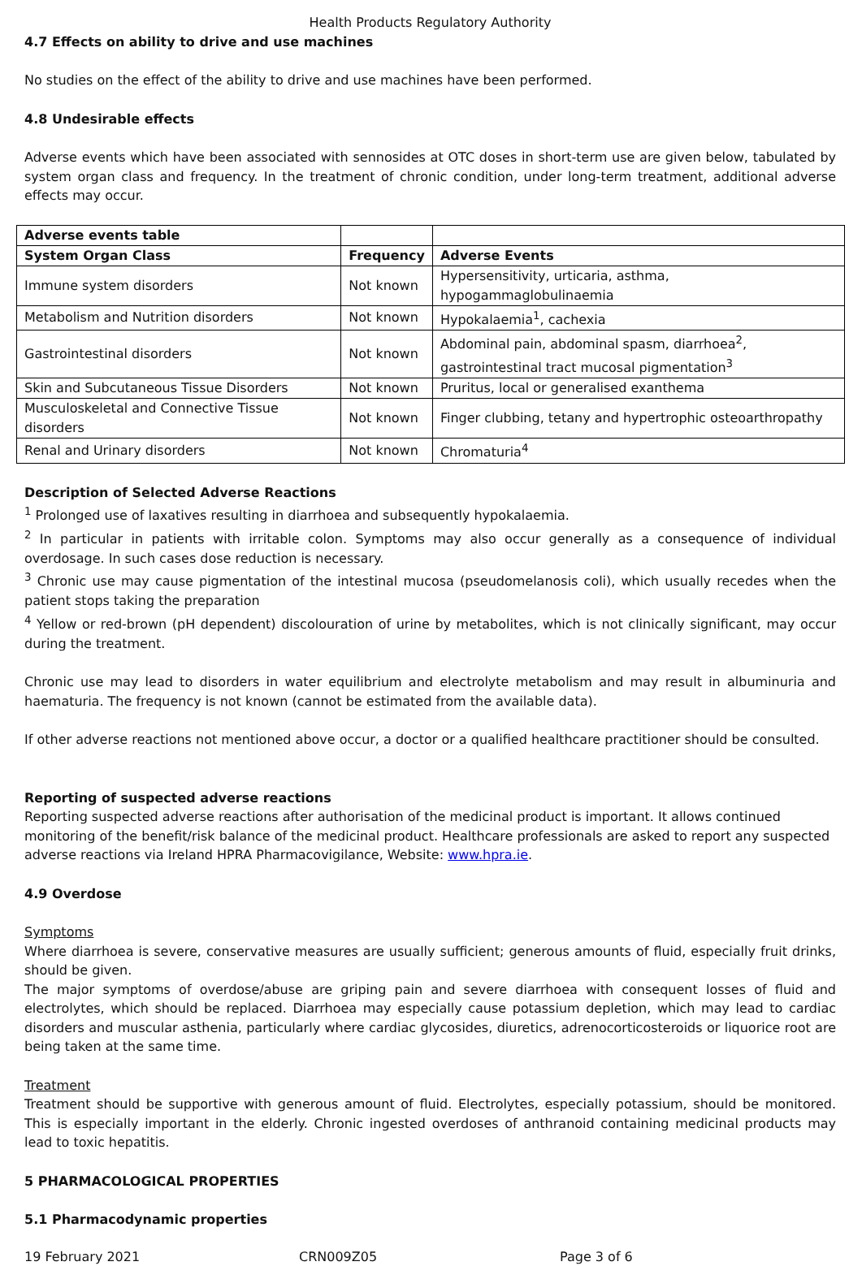Health Products Regulatory Authority
4.7 Effects on ability to drive and use machines
No studies on the effect of the ability to drive and use machines have been performed.
4.8 Undesirable effects
Adverse events which have been associated with sennosides at OTC doses in short-term use are given below, tabulated by system organ class and frequency. In the treatment of chronic condition, under long-term treatment, additional adverse effects may occur.
| Adverse events table | | |
| --- | --- | --- |
| System Organ Class | Frequency | Adverse Events |
| Immune system disorders | Not known | Hypersensitivity, urticaria, asthma, hypogammaglobulinaemia |
| Metabolism and Nutrition disorders | Not known | Hypokalaemia<sup>1</sup>, cachexia |
| Gastrointestinal disorders | Not known | Abdominal pain, abdominal spasm, diarrhoea<sup>2</sup>, gastrointestinal tract mucosal pigmentation<sup>3</sup> |
| Skin and Subcutaneous Tissue Disorders | Not known | Pruritus, local or generalised exanthema |
| Musculoskeletal and Connective Tissue disorders | Not known | Finger clubbing, tetany and hypertrophic osteoarthropathy |
| Renal and Urinary disorders | Not known | Chromaturia<sup>4</sup> |
Description of Selected Adverse Reactions
<sup>1</sup> Prolonged use of laxatives resulting in diarrhoea and subsequently hypokalaemia.
<sup>2</sup> In particular in patients with irritable colon. Symptoms may also occur generally as a consequence of individual overdosage. In such cases dose reduction is necessary.
<sup>3</sup> Chronic use may cause pigmentation of the intestinal mucosa (pseudomelanosis coli), which usually recedes when the patient stops taking the preparation
<sup>4</sup> Yellow or red-brown (pH dependent) discolouration of urine by metabolites, which is not clinically significant, may occur during the treatment.
Chronic use may lead to disorders in water equilibrium and electrolyte metabolism and may result in albuminuria and haematuria. The frequency is not known (cannot be estimated from the available data).
If other adverse reactions not mentioned above occur, a doctor or a qualified healthcare practitioner should be consulted.
Reporting of suspected adverse reactions
Reporting suspected adverse reactions after authorisation of the medicinal product is important. It allows continued
monitoring of the benefit/risk balance of the medicinal product. Healthcare professionals are asked to report any suspected
adverse reactions via Ireland HPRA Pharmacovigilance, Website: www.hpra.ie.
4.9 Overdose
Symptoms
Where diarrhoea is severe, conservative measures are usually sufficient; generous amounts of fluid, especially fruit drinks, should be given.
The major symptoms of overdose/abuse are griping pain and severe diarrhoea with consequent losses of fluid and electrolytes, which should be replaced. Diarrhoea may especially cause potassium depletion, which may lead to cardiac disorders and muscular asthenia, particularly where cardiac glycosides, diuretics, adrenocorticosteroids or liquorice root are being taken at the same time.
Treatment
Treatment should be supportive with generous amount of fluid. Electrolytes, especially potassium, should be monitored. This is especially important in the elderly. Chronic ingested overdoses of anthranoid containing medicinal products may lead to toxic hepatitis.
5 PHARMACOLOGICAL PROPERTIES
5.1 Pharmacodynamic properties
19 February 2021 CRN009Z05 Page 3 of 6